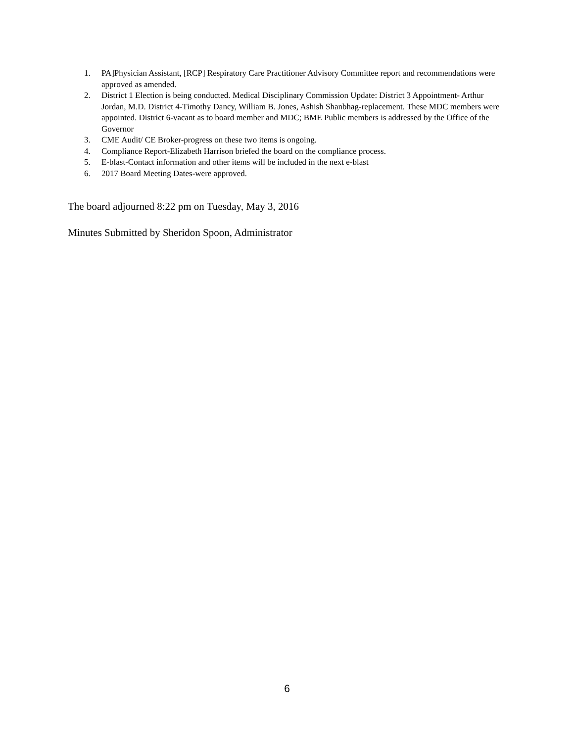1. PA]Physician Assistant, [RCP] Respiratory Care Practitioner Advisory Committee report and recommendations were approved as amended.
2. District 1 Election is being conducted. Medical Disciplinary Commission Update: District 3 Appointment- Arthur Jordan, M.D. District 4-Timothy Dancy, William B. Jones, Ashish Shanbhag-replacement. These MDC members were appointed. District 6-vacant as to board member and MDC; BME Public members is addressed by the Office of the Governor
3. CME Audit/ CE Broker-progress on these two items is ongoing.
4. Compliance Report-Elizabeth Harrison briefed the board on the compliance process.
5. E-blast-Contact information and other items will be included in the next e-blast
6. 2017 Board Meeting Dates-were approved.
The board adjourned 8:22 pm on Tuesday, May 3, 2016
Minutes Submitted by Sheridon Spoon, Administrator
6